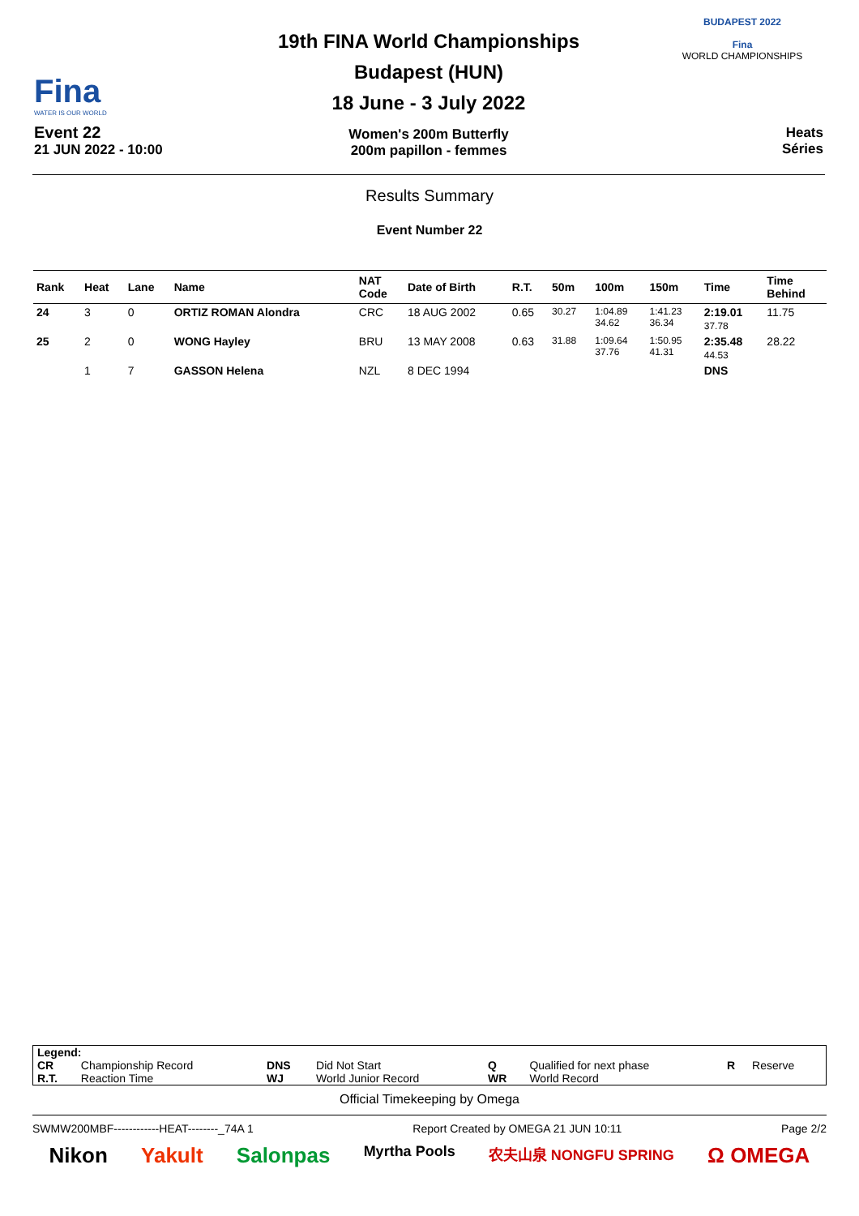Fina
WATER IS OUR WORLD
Event 22
21 JUN 2022 - 10:00
19th FINA World Championships
Budapest (HUN)
18 June - 3 July 2022
Women's 200m Butterfly
200m papillon - femmes
BUDAPEST 2022
Fina
WORLD CHAMPIONSHIPS
Heats
Séries
Results Summary
Event Number 22
| Rank | Heat | Lane | Name | NAT Code | Date of Birth | R.T. | 50m | 100m | 150m | Time | Time Behind |
| --- | --- | --- | --- | --- | --- | --- | --- | --- | --- | --- | --- |
| 24 | 3 | 0 | ORTIZ ROMAN Alondra | CRC | 18 AUG 2002 | 0.65 | 30.27 | 1:04.89 34.62 | 1:41.23 36.34 | 2:19.01 37.78 | 11.75 |
| 25 | 2 | 0 | WONG Hayley | BRU | 13 MAY 2008 | 0.63 | 31.88 | 1:09.64 37.76 | 1:50.95 41.31 | 2:35.48 44.53 | 28.22 |
| | 1 | 7 | GASSON Helena | NZL | 8 DEC 1994 | | | | | DNS | |
Legend:
| CR | Championship Record | DNS | Did Not Start | Q | Qualified for next phase | R | Reserve |
| R.T. | Reaction Time | WJ | World Junior Record | WR | World Record | | |
Official Timekeeping by Omega
SWMW200MBF------------HEAT--------_74A 1 Report Created by OMEGA 21 JUN 10:11 Page 2/2
Nikon Yakult Salonpas Myrtha Pools 农夫山泉 NONGFU SPRING Ω OMEGA